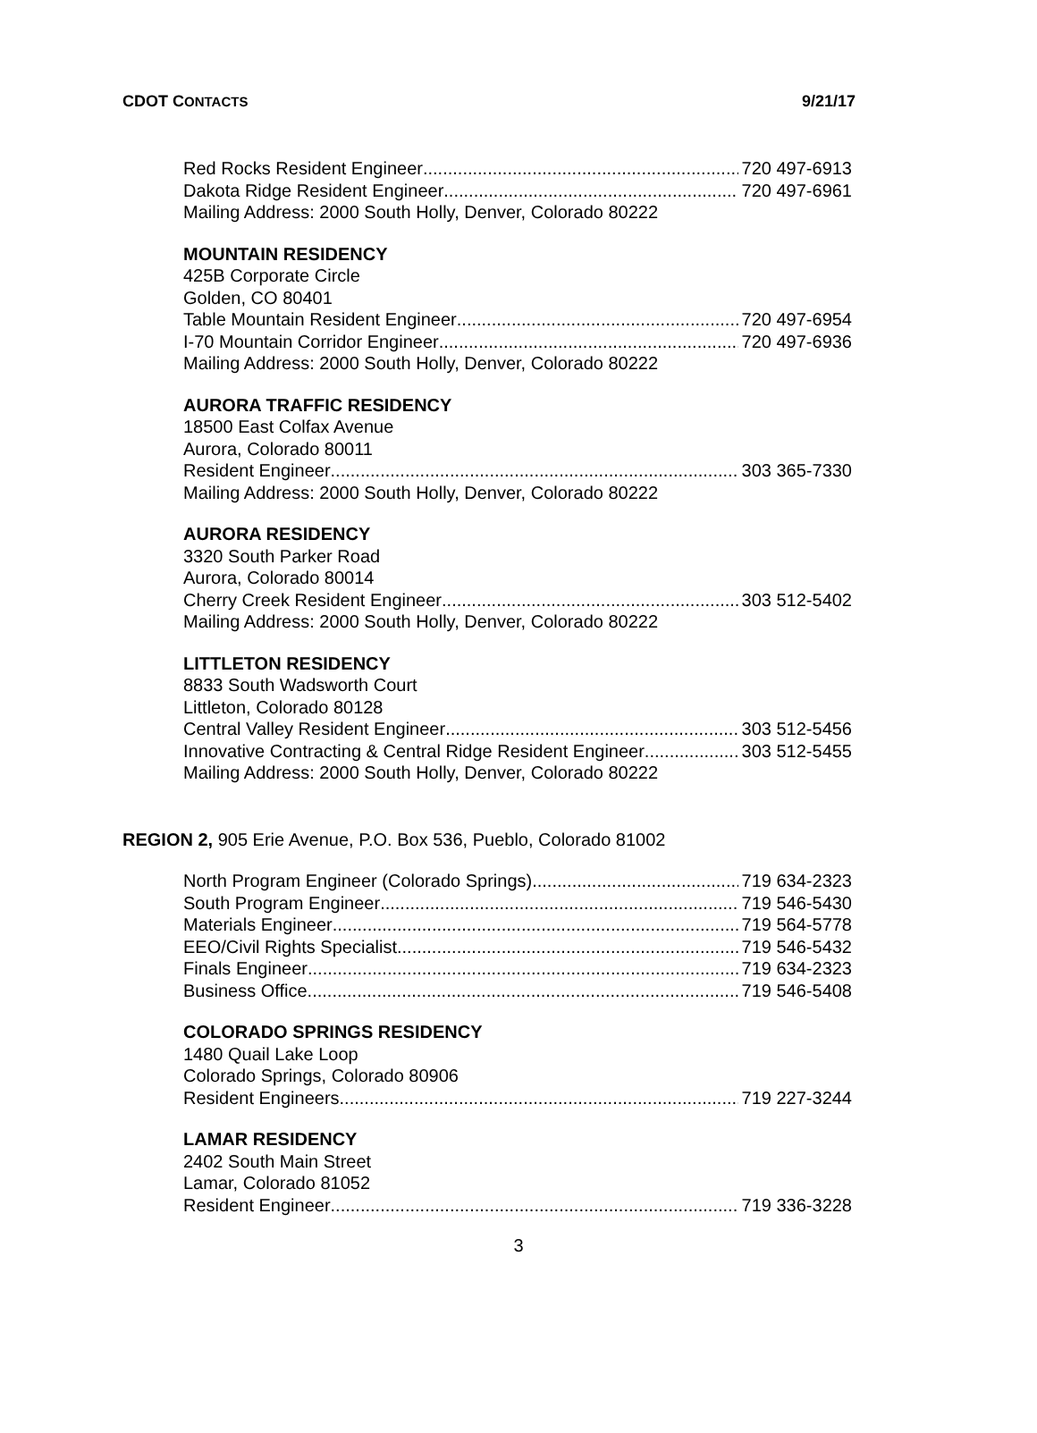CDOT CONTACTS 9/21/17
Red Rocks Resident Engineer 720 497-6913
Dakota Ridge Resident Engineer 720 497-6961
Mailing Address: 2000 South Holly, Denver, Colorado 80222
MOUNTAIN RESIDENCY
425B Corporate Circle
Golden, CO 80401
Table Mountain Resident Engineer 720 497-6954
I-70 Mountain Corridor Engineer 720 497-6936
Mailing Address: 2000 South Holly, Denver, Colorado 80222
AURORA TRAFFIC RESIDENCY
18500 East Colfax Avenue
Aurora, Colorado 80011
Resident Engineer 303 365-7330
Mailing Address: 2000 South Holly, Denver, Colorado 80222
AURORA RESIDENCY
3320 South Parker Road
Aurora, Colorado 80014
Cherry Creek Resident Engineer 303 512-5402
Mailing Address: 2000 South Holly, Denver, Colorado 80222
LITTLETON RESIDENCY
8833 South Wadsworth Court
Littleton, Colorado 80128
Central Valley Resident Engineer 303 512-5456
Innovative Contracting & Central Ridge Resident Engineer 303 512-5455
Mailing Address: 2000 South Holly, Denver, Colorado 80222
REGION 2, 905 Erie Avenue, P.O. Box 536, Pueblo, Colorado 81002
North Program Engineer (Colorado Springs) 719 634-2323
South Program Engineer 719 546-5430
Materials Engineer 719 564-5778
EEO/Civil Rights Specialist 719 546-5432
Finals Engineer 719 634-2323
Business Office 719 546-5408
COLORADO SPRINGS RESIDENCY
1480 Quail Lake Loop
Colorado Springs, Colorado 80906
Resident Engineers 719 227-3244
LAMAR RESIDENCY
2402 South Main Street
Lamar, Colorado 81052
Resident Engineer 719 336-3228
3